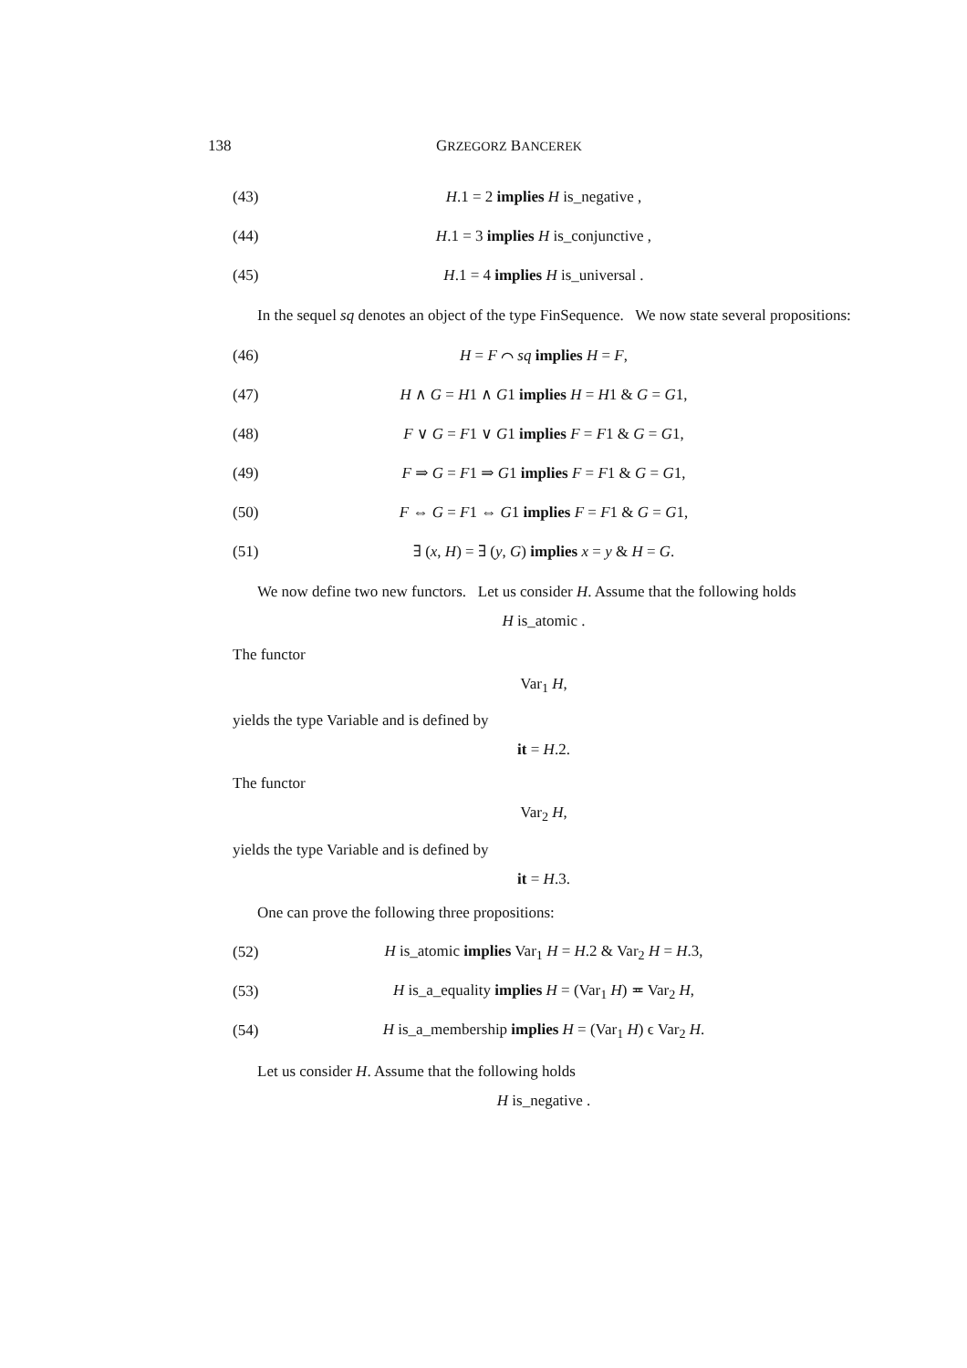138 GRZEGORZ BANCEREK
(43) H.1 = 2 implies H is_negative ,
(44) H.1 = 3 implies H is_conjunctive ,
(45) H.1 = 4 implies H is_universal .
In the sequel sq denotes an object of the type FinSequence. We now state several propositions:
(46) H = F ⌒ sq implies H = F,
(47) H ∧ G = H1 ∧ G1 implies H = H1 & G = G1,
(48) F ∨ G = F1 ∨ G1 implies F = F1 & G = G1,
(49) F ⇒ G = F1 ⇒ G1 implies F = F1 & G = G1,
(50) F ⇔ G = F1 ⇔ G1 implies F = F1 & G = G1,
(51) ∃ (x, H) = ∃ (y, G) implies x = y & H = G.
We now define two new functors. Let us consider H. Assume that the following holds
H is_atomic .
The functor
Var<sub>1</sub> H,
yields the type Variable and is defined by
it = H.2.
The functor
Var<sub>2</sub> H,
yields the type Variable and is defined by
it = H.3.
One can prove the following three propositions:
(52) H is_atomic implies Var<sub>1</sub> H = H.2 & Var<sub>2</sub> H = H.3,
(53) H is_a_equality implies H = (Var<sub>1</sub> H) ≖ Var<sub>2</sub> H,
(54) H is_a_membership implies H = (Var<sub>1</sub> H) ϵ Var<sub>2</sub> H.
Let us consider H. Assume that the following holds
H is_negative .